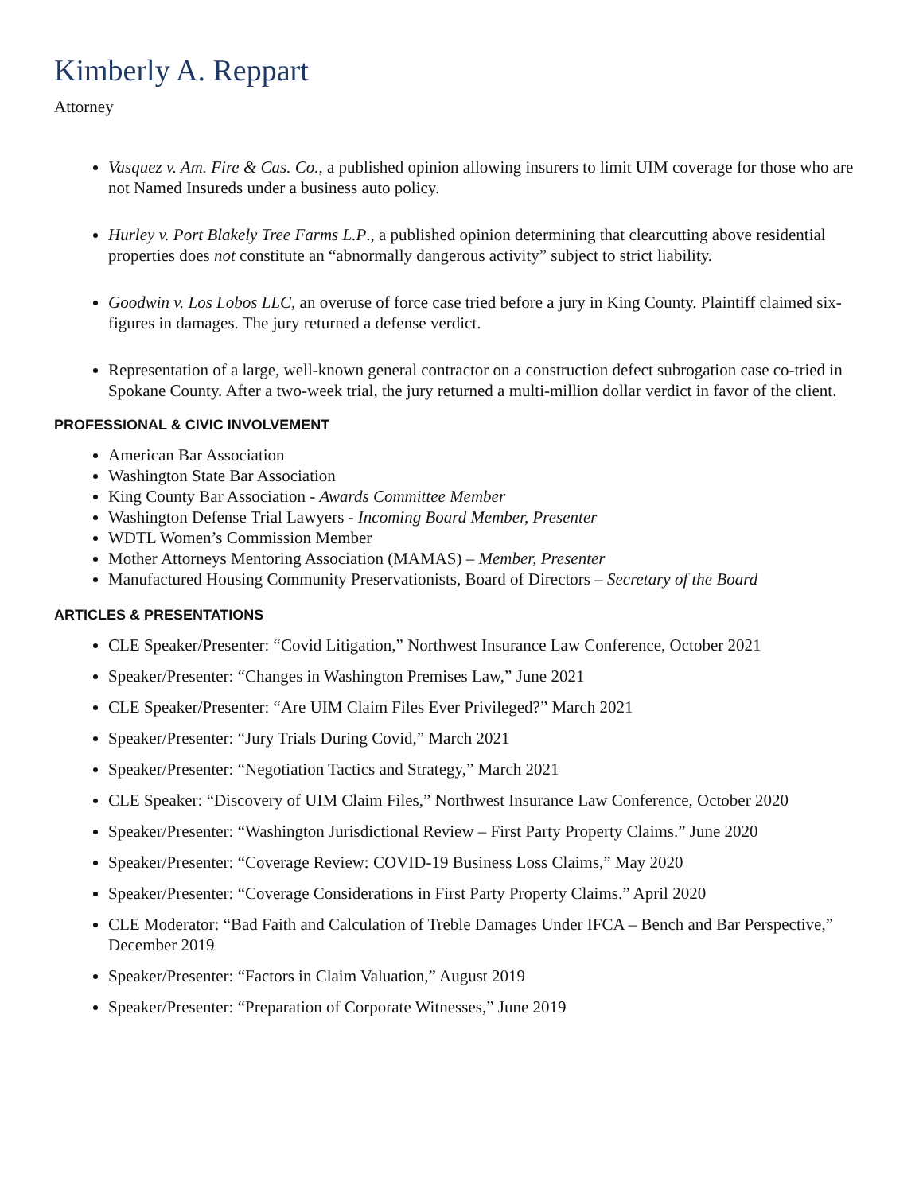Kimberly A. Reppart
Attorney
Vasquez v. Am. Fire & Cas. Co., a published opinion allowing insurers to limit UIM coverage for those who are not Named Insureds under a business auto policy.
Hurley v. Port Blakely Tree Farms L.P., a published opinion determining that clearcutting above residential properties does not constitute an “abnormally dangerous activity” subject to strict liability.
Goodwin v. Los Lobos LLC, an overuse of force case tried before a jury in King County. Plaintiff claimed six-figures in damages. The jury returned a defense verdict.
Representation of a large, well-known general contractor on a construction defect subrogation case co-tried in Spokane County. After a two-week trial, the jury returned a multi-million dollar verdict in favor of the client.
PROFESSIONAL & CIVIC INVOLVEMENT
American Bar Association
Washington State Bar Association
King County Bar Association - Awards Committee Member
Washington Defense Trial Lawyers - Incoming Board Member, Presenter
WDTL Women’s Commission Member
Mother Attorneys Mentoring Association (MAMAS) – Member, Presenter
Manufactured Housing Community Preservationists, Board of Directors – Secretary of the Board
ARTICLES & PRESENTATIONS
CLE Speaker/Presenter: “Covid Litigation,” Northwest Insurance Law Conference, October 2021
Speaker/Presenter: “Changes in Washington Premises Law,” June 2021
CLE Speaker/Presenter: “Are UIM Claim Files Ever Privileged?” March 2021
Speaker/Presenter: “Jury Trials During Covid,” March 2021
Speaker/Presenter: “Negotiation Tactics and Strategy,” March 2021
CLE Speaker: “Discovery of UIM Claim Files,” Northwest Insurance Law Conference, October 2020
Speaker/Presenter: “Washington Jurisdictional Review – First Party Property Claims.” June 2020
Speaker/Presenter: “Coverage Review: COVID-19 Business Loss Claims,” May 2020
Speaker/Presenter: “Coverage Considerations in First Party Property Claims.” April 2020
CLE Moderator: “Bad Faith and Calculation of Treble Damages Under IFCA – Bench and Bar Perspective,” December 2019
Speaker/Presenter: “Factors in Claim Valuation,” August 2019
Speaker/Presenter: “Preparation of Corporate Witnesses,” June 2019